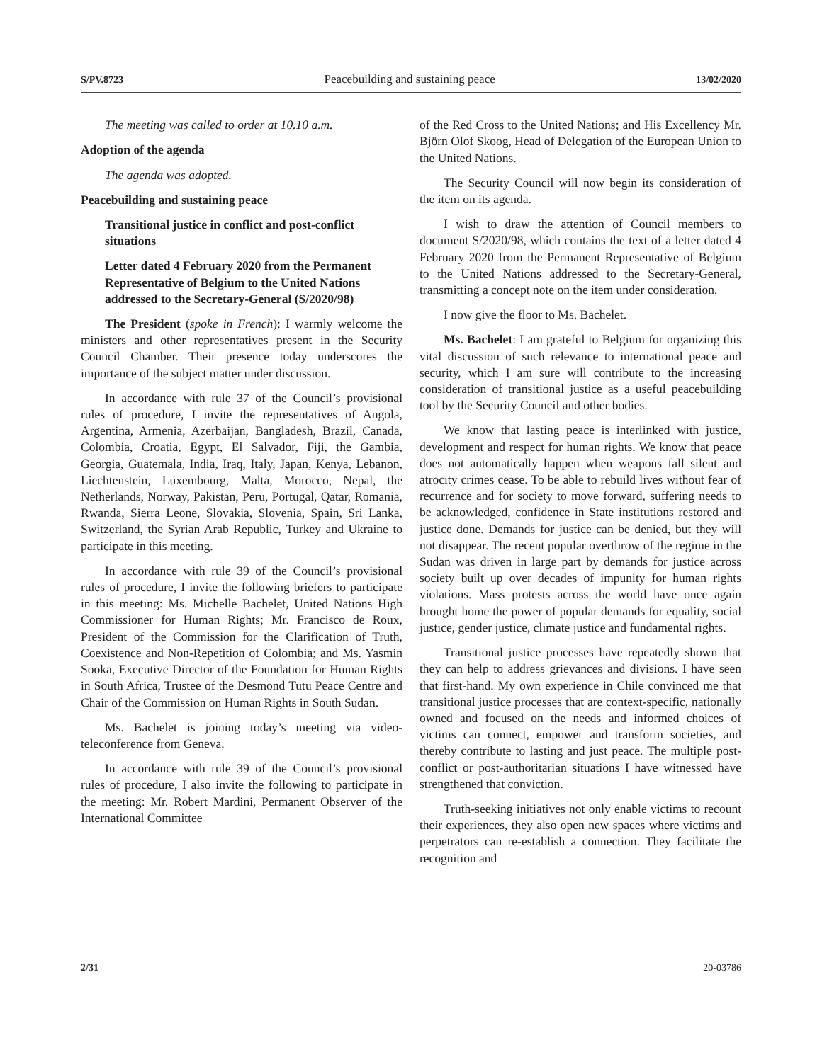S/PV.8723 Peacebuilding and sustaining peace 13/02/2020
The meeting was called to order at 10.10 a.m.
Adoption of the agenda
The agenda was adopted.
Peacebuilding and sustaining peace
Transitional justice in conflict and post-conflict situations
Letter dated 4 February 2020 from the Permanent Representative of Belgium to the United Nations addressed to the Secretary-General (S/2020/98)
The President (spoke in French): I warmly welcome the ministers and other representatives present in the Security Council Chamber. Their presence today underscores the importance of the subject matter under discussion.
In accordance with rule 37 of the Council’s provisional rules of procedure, I invite the representatives of Angola, Argentina, Armenia, Azerbaijan, Bangladesh, Brazil, Canada, Colombia, Croatia, Egypt, El Salvador, Fiji, the Gambia, Georgia, Guatemala, India, Iraq, Italy, Japan, Kenya, Lebanon, Liechtenstein, Luxembourg, Malta, Morocco, Nepal, the Netherlands, Norway, Pakistan, Peru, Portugal, Qatar, Romania, Rwanda, Sierra Leone, Slovakia, Slovenia, Spain, Sri Lanka, Switzerland, the Syrian Arab Republic, Turkey and Ukraine to participate in this meeting.
In accordance with rule 39 of the Council’s provisional rules of procedure, I invite the following briefers to participate in this meeting: Ms. Michelle Bachelet, United Nations High Commissioner for Human Rights; Mr. Francisco de Roux, President of the Commission for the Clarification of Truth, Coexistence and Non-Repetition of Colombia; and Ms. Yasmin Sooka, Executive Director of the Foundation for Human Rights in South Africa, Trustee of the Desmond Tutu Peace Centre and Chair of the Commission on Human Rights in South Sudan.
Ms. Bachelet is joining today’s meeting via video-teleconference from Geneva.
In accordance with rule 39 of the Council’s provisional rules of procedure, I also invite the following to participate in the meeting: Mr. Robert Mardini, Permanent Observer of the International Committee
of the Red Cross to the United Nations; and His Excellency Mr. Björn Olof Skoog, Head of Delegation of the European Union to the United Nations.
The Security Council will now begin its consideration of the item on its agenda.
I wish to draw the attention of Council members to document S/2020/98, which contains the text of a letter dated 4 February 2020 from the Permanent Representative of Belgium to the United Nations addressed to the Secretary-General, transmitting a concept note on the item under consideration.
I now give the floor to Ms. Bachelet.
Ms. Bachelet: I am grateful to Belgium for organizing this vital discussion of such relevance to international peace and security, which I am sure will contribute to the increasing consideration of transitional justice as a useful peacebuilding tool by the Security Council and other bodies.
We know that lasting peace is interlinked with justice, development and respect for human rights. We know that peace does not automatically happen when weapons fall silent and atrocity crimes cease. To be able to rebuild lives without fear of recurrence and for society to move forward, suffering needs to be acknowledged, confidence in State institutions restored and justice done. Demands for justice can be denied, but they will not disappear. The recent popular overthrow of the regime in the Sudan was driven in large part by demands for justice across society built up over decades of impunity for human rights violations. Mass protests across the world have once again brought home the power of popular demands for equality, social justice, gender justice, climate justice and fundamental rights.
Transitional justice processes have repeatedly shown that they can help to address grievances and divisions. I have seen that first-hand. My own experience in Chile convinced me that transitional justice processes that are context-specific, nationally owned and focused on the needs and informed choices of victims can connect, empower and transform societies, and thereby contribute to lasting and just peace. The multiple post-conflict or post-authoritarian situations I have witnessed have strengthened that conviction.
Truth-seeking initiatives not only enable victims to recount their experiences, they also open new spaces where victims and perpetrators can re-establish a connection. They facilitate the recognition and
2/31 20-03786